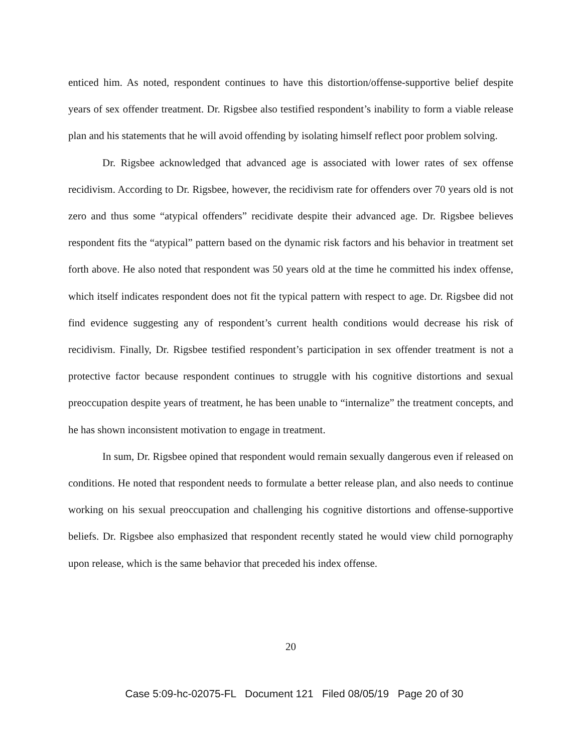enticed him. As noted, respondent continues to have this distortion/offense-supportive belief despite years of sex offender treatment. Dr. Rigsbee also testified respondent’s inability to form a viable release plan and his statements that he will avoid offending by isolating himself reflect poor problem solving.
Dr. Rigsbee acknowledged that advanced age is associated with lower rates of sex offense recidivism. According to Dr. Rigsbee, however, the recidivism rate for offenders over 70 years old is not zero and thus some “atypical offenders” recidivate despite their advanced age. Dr. Rigsbee believes respondent fits the “atypical” pattern based on the dynamic risk factors and his behavior in treatment set forth above. He also noted that respondent was 50 years old at the time he committed his index offense, which itself indicates respondent does not fit the typical pattern with respect to age. Dr. Rigsbee did not find evidence suggesting any of respondent’s current health conditions would decrease his risk of recidivism. Finally, Dr. Rigsbee testified respondent’s participation in sex offender treatment is not a protective factor because respondent continues to struggle with his cognitive distortions and sexual preoccupation despite years of treatment, he has been unable to “internalize” the treatment concepts, and he has shown inconsistent motivation to engage in treatment.
In sum, Dr. Rigsbee opined that respondent would remain sexually dangerous even if released on conditions. He noted that respondent needs to formulate a better release plan, and also needs to continue working on his sexual preoccupation and challenging his cognitive distortions and offense-supportive beliefs. Dr. Rigsbee also emphasized that respondent recently stated he would view child pornography upon release, which is the same behavior that preceded his index offense.
20
Case 5:09-hc-02075-FL Document 121 Filed 08/05/19 Page 20 of 30